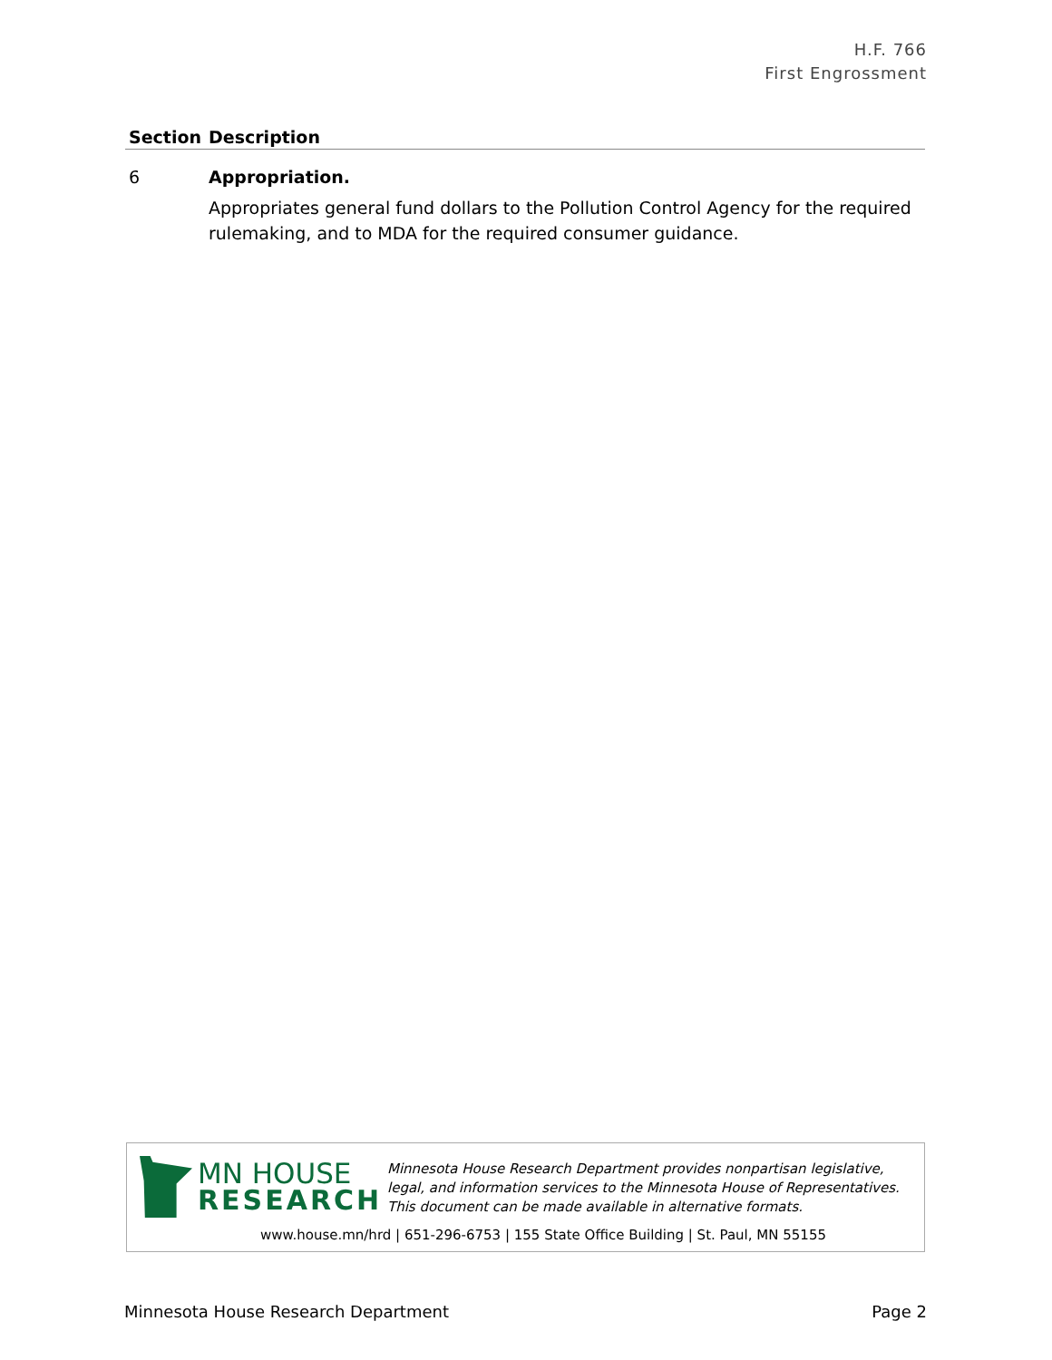H.F. 766
First Engrossment
| Section | Description |
| --- | --- |
| 6 | Appropriation. Appropriates general fund dollars to the Pollution Control Agency for the required rulemaking, and to MDA for the required consumer guidance. |
MN HOUSE
RESEARCH
Minnesota House Research Department provides nonpartisan legislative, legal, and information services to the Minnesota House of Representatives. This document can be made available in alternative formats.
www.house.mn/hrd | 651-296-6753 | 155 State Office Building | St. Paul, MN 55155
Minnesota House Research Department Page 2